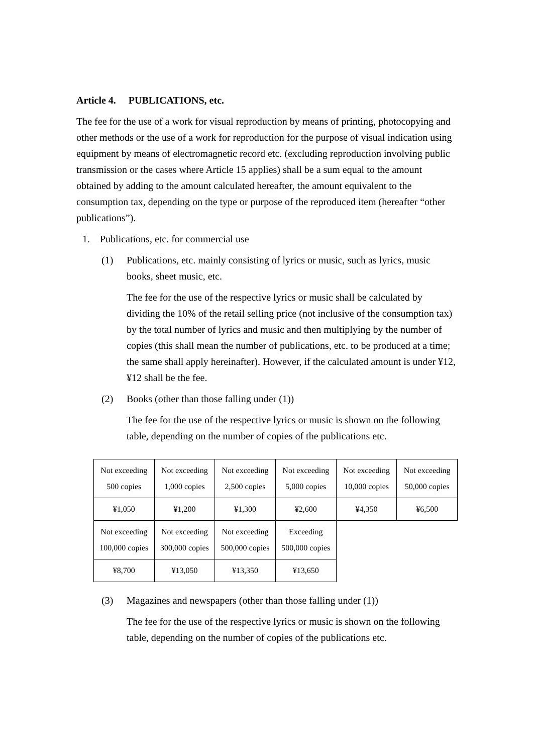Article 4. PUBLICATIONS, etc.
The fee for the use of a work for visual reproduction by means of printing, photocopying and other methods or the use of a work for reproduction for the purpose of visual indication using equipment by means of electromagnetic record etc. (excluding reproduction involving public transmission or the cases where Article 15 applies) shall be a sum equal to the amount obtained by adding to the amount calculated hereafter, the amount equivalent to the consumption tax, depending on the type or purpose of the reproduced item (hereafter “other publications”).
1. Publications, etc. for commercial use
(1) Publications, etc. mainly consisting of lyrics or music, such as lyrics, music books, sheet music, etc.
The fee for the use of the respective lyrics or music shall be calculated by dividing the 10% of the retail selling price (not inclusive of the consumption tax) by the total number of lyrics and music and then multiplying by the number of copies (this shall mean the number of publications, etc. to be produced at a time; the same shall apply hereinafter). However, if the calculated amount is under ¥12, ¥12 shall be the fee.
(2) Books (other than those falling under (1))
The fee for the use of the respective lyrics or music is shown on the following table, depending on the number of copies of the publications etc.
| Not exceeding 500 copies | Not exceeding 1,000 copies | Not exceeding 2,500 copies | Not exceeding 5,000 copies | Not exceeding 10,000 copies | Not exceeding 50,000 copies |
| ¥1,050 | ¥1,200 | ¥1,300 | ¥2,600 | ¥4,350 | ¥6,500 |
| Not exceeding 100,000 copies | Not exceeding 300,000 copies | Not exceeding 500,000 copies | Exceeding 500,000 copies | | |
| ¥8,700 | ¥13,050 | ¥13,350 | ¥13,650 | | |
(3) Magazines and newspapers (other than those falling under (1))
The fee for the use of the respective lyrics or music is shown on the following table, depending on the number of copies of the publications etc.